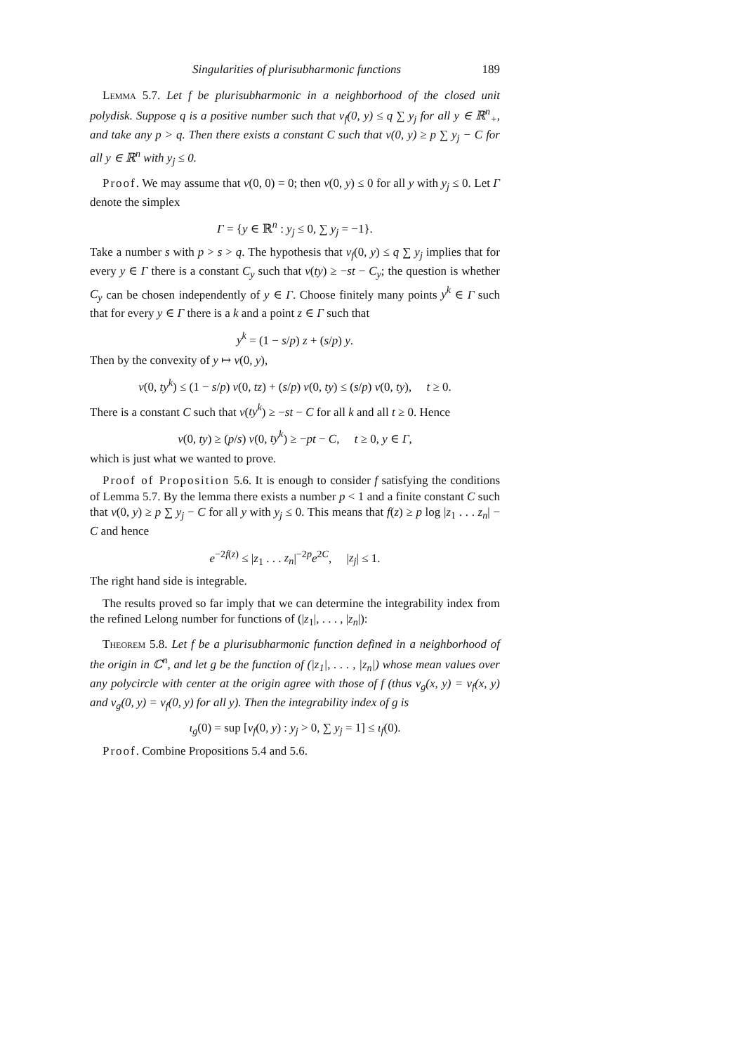Singularities of plurisubharmonic functions 189
Lemma 5.7. Let f be plurisubharmonic in a neighborhood of the closed unit polydisk. Suppose q is a positive number such that ν<sub>f</sub>(0, y) ≤ q ∑ y<sub>j</sub> for all y ∈ ℝ<sup>n</sup><sub>+</sub>, and take any p > q. Then there exists a constant C such that v(0, y) ≥ p ∑ y<sub>j</sub> − C for all y ∈ ℝ<sup>n</sup> with y<sub>j</sub> ≤ 0.
Proof. We may assume that v(0, 0) = 0; then v(0, y) ≤ 0 for all y with y<sub>j</sub> ≤ 0. Let Γ denote the simplex
Γ = {y ∈ ℝ<sup>n</sup> : y<sub>j</sub> ≤ 0, ∑ y<sub>j</sub> = −1}.
Take a number s with p > s > q. The hypothesis that ν<sub>f</sub>(0, y) ≤ q ∑ y<sub>j</sub> implies that for every y ∈ Γ there is a constant C<sub>y</sub> such that v(ty) ≥ −st − C<sub>y</sub>; the question is whether C<sub>y</sub> can be chosen independently of y ∈ Γ. Choose finitely many points y<sup>k</sup> ∈ Γ such that for every y ∈ Γ there is a k and a point z ∈ Γ such that
y<sup>k</sup> = (1 − s/p) z + (s/p) y.
Then by the convexity of y ↦ v(0, y),
v(0, ty<sup>k</sup>) ≤ (1 − s/p) v(0, tz) + (s/p) v(0, ty) ≤ (s/p) v(0, ty), t ≥ 0.
There is a constant C such that v(ty<sup>k</sup>) ≥ −st − C for all k and all t ≥ 0. Hence
v(0, ty) ≥ (p/s) v(0, ty<sup>k</sup>) ≥ −pt − C, t ≥ 0, y ∈ Γ,
which is just what we wanted to prove.
Proof of Proposition 5.6. It is enough to consider f satisfying the conditions of Lemma 5.7. By the lemma there exists a number p < 1 and a finite constant C such that v(0, y) ≥ p ∑ y<sub>j</sub> − C for all y with y<sub>j</sub> ≤ 0. This means that f(z) ≥ p log |z<sub>1</sub> . . . z<sub>n</sub>| − C and hence
e<sup>−2f(z)</sup> ≤ |z<sub>1</sub> . . . z<sub>n</sub>|<sup>−2p</sup>e<sup>2C</sup>, |z<sub>j</sub>| ≤ 1.
The right hand side is integrable.
The results proved so far imply that we can determine the integrability index from the refined Lelong number for functions of (|z<sub>1</sub>|, . . . , |z<sub>n</sub>|):
Theorem 5.8. Let f be a plurisubharmonic function defined in a neighborhood of the origin in ℂ<sup>n</sup>, and let g be the function of (|z<sub>1</sub>|, . . . , |z<sub>n</sub>|) whose mean values over any polycircle with center at the origin agree with those of f (thus v<sub>g</sub>(x, y) = v<sub>f</sub>(x, y) and ν<sub>g</sub>(0, y) = ν<sub>f</sub>(0, y) for all y). Then the integrability index of g is
ι<sub>g</sub>(0) = sup [ν<sub>f</sub>(0, y) : y<sub>j</sub> > 0, ∑ y<sub>j</sub> = 1] ≤ ι<sub>f</sub>(0).
Proof. Combine Propositions 5.4 and 5.6.